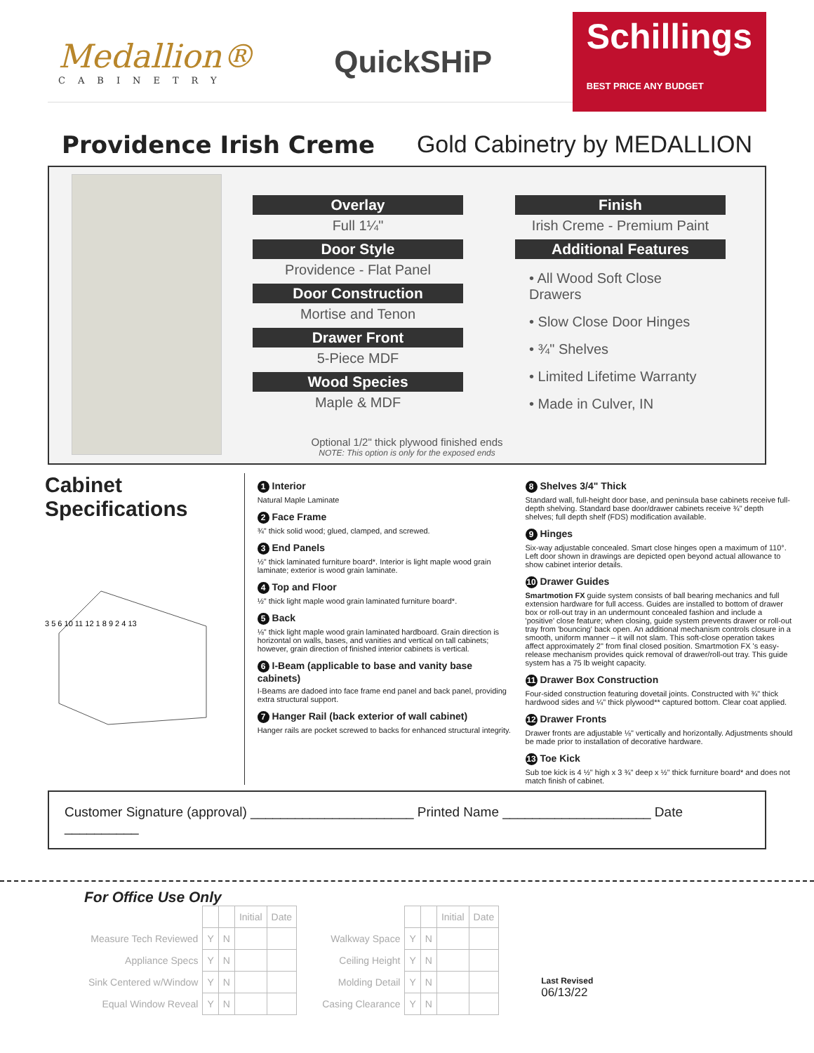Medallion®
CABINETRY
QuickSHiP
Schillings
BEST PRICE ANY BUDGET
Providence Irish Creme Gold Cabinetry by MEDALLION
Overlay
Full 1¼"
Door Style
Providence - Flat Panel
Door Construction
Mortise and Tenon
Drawer Front
5-Piece MDF
Wood Species
Maple & MDF
Finish
Irish Creme - Premium Paint
Additional Features
• All Wood Soft Close Drawers
• Slow Close Door Hinges
• ¾" Shelves
• Limited Lifetime Warranty
• Made in Culver, IN
Optional 1/2" thick plywood finished ends
NOTE: This option is only for the exposed ends
Cabinet Specifications
3 5 6 10 11 12 1 8 9 2 4 13
1 Interior
Natural Maple Laminate
2 Face Frame
¾" thick solid wood; glued, clamped, and screwed.
3 End Panels
½" thick laminated furniture board*. Interior is light maple wood grain laminate; exterior is wood grain laminate.
4 Top and Floor
½" thick light maple wood grain laminated furniture board*.
5 Back
⅛" thick light maple wood grain laminated hardboard. Grain direction is horizontal on walls, bases, and vanities and vertical on tall cabinets; however, grain direction of finished interior cabinets is vertical.
6 I-Beam (applicable to base and vanity base cabinets)
I-Beams are dadoed into face frame end panel and back panel, providing extra structural support.
7 Hanger Rail (back exterior of wall cabinet)
Hanger rails are pocket screwed to backs for enhanced structural integrity.
8 Shelves 3/4" Thick
Standard wall, full-height door base, and peninsula base cabinets receive full-depth shelving. Standard base door/drawer cabinets receive ¾" depth shelves; full depth shelf (FDS) modification available.
9 Hinges
Six-way adjustable concealed. Smart close hinges open a maximum of 110°. Left door shown in drawings are depicted open beyond actual allowance to show cabinet interior details.
10 Drawer Guides
Smartmotion FX guide system consists of ball bearing mechanics and full extension hardware for full access. Guides are installed to bottom of drawer box or roll-out tray in an undermount concealed fashion and include a 'positive' close feature; when closing, guide system prevents drawer or roll-out tray from 'bouncing' back open. An additional mechanism controls closure in a smooth, uniform manner – it will not slam. This soft-close operation takes affect approximately 2" from final closed position. Smartmotion FX 's easy-release mechanism provides quick removal of drawer/roll-out tray. This guide system has a 75 lb weight capacity.
11 Drawer Box Construction
Four-sided construction featuring dovetail joints. Constructed with ¾" thick hardwood sides and ¼" thick plywood** captured bottom. Clear coat applied.
12 Drawer Fronts
Drawer fronts are adjustable ⅛" vertically and horizontally. Adjustments should be made prior to installation of decorative hardware.
13 Toe Kick
Sub toe kick is 4 ½" high x 3 ¾" deep x ½" thick furniture board* and does not match finish of cabinet.
Customer Signature (approval) ______________________ Printed Name ____________________ Date __________
For Office Use Only
| | | | Initial | Date |
| Measure Tech Reviewed | Y | N | | |
| Appliance Specs | Y | N | | |
| Sink Centered w/Window | Y | N | | |
| Equal Window Reveal | Y | N | | |
| | | | Initial | Date |
| Walkway Space | Y | N | | |
| Ceiling Height | Y | N | | |
| Molding Detail | Y | N | | |
| Casing Clearance | Y | N | | |
Last Revised
06/13/22